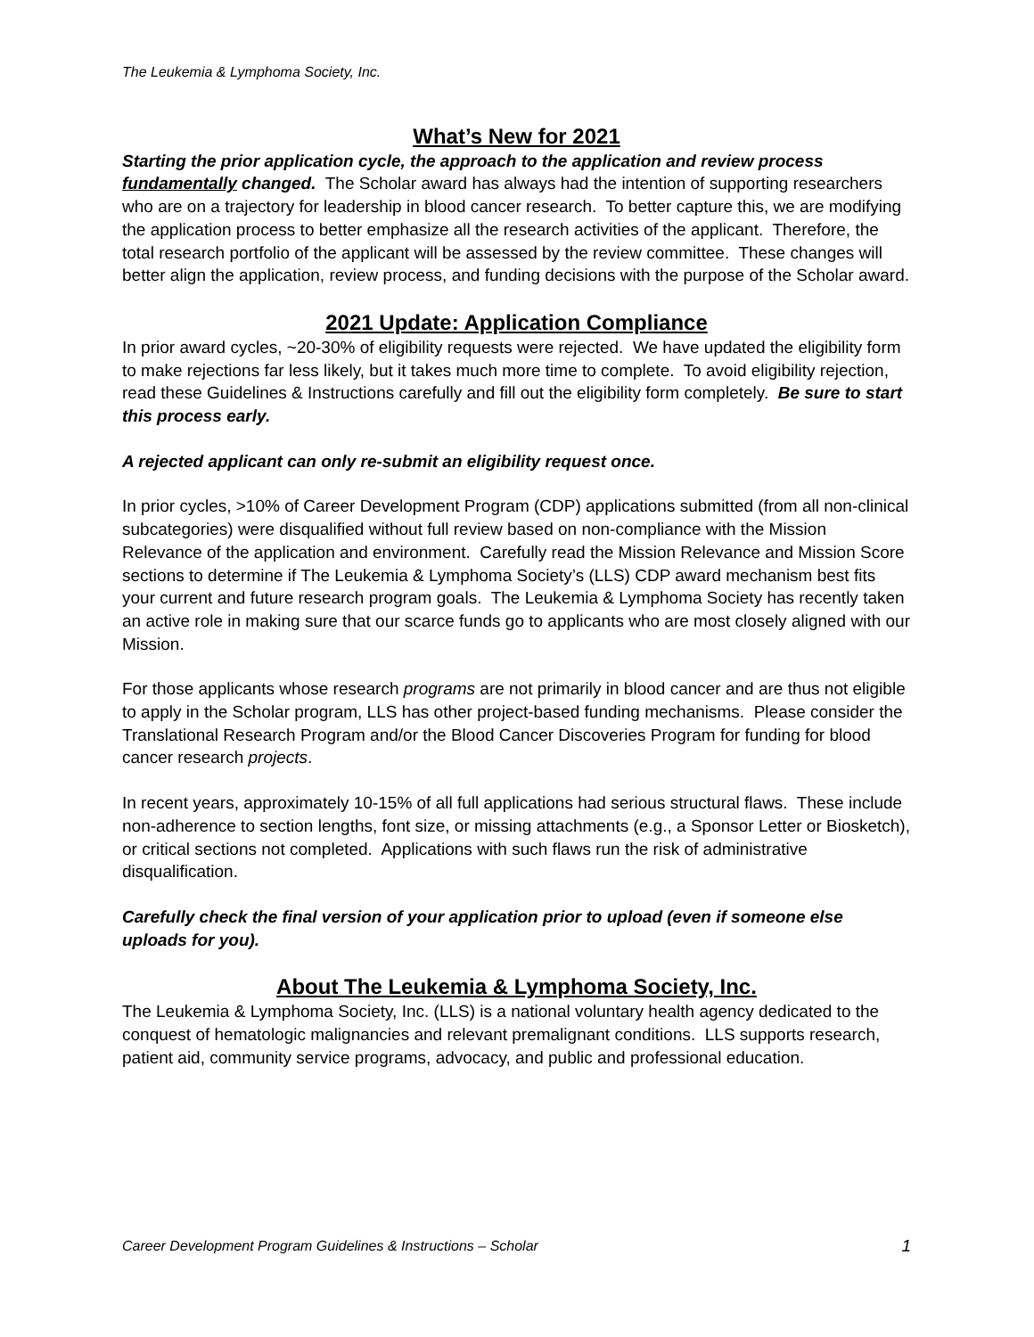The Leukemia & Lymphoma Society, Inc.
What’s New for 2021
Starting the prior application cycle, the approach to the application and review process fundamentally changed. The Scholar award has always had the intention of supporting researchers who are on a trajectory for leadership in blood cancer research. To better capture this, we are modifying the application process to better emphasize all the research activities of the applicant. Therefore, the total research portfolio of the applicant will be assessed by the review committee. These changes will better align the application, review process, and funding decisions with the purpose of the Scholar award.
2021 Update: Application Compliance
In prior award cycles, ~20-30% of eligibility requests were rejected. We have updated the eligibility form to make rejections far less likely, but it takes much more time to complete. To avoid eligibility rejection, read these Guidelines & Instructions carefully and fill out the eligibility form completely. Be sure to start this process early.
A rejected applicant can only re-submit an eligibility request once.
In prior cycles, >10% of Career Development Program (CDP) applications submitted (from all non-clinical subcategories) were disqualified without full review based on non-compliance with the Mission Relevance of the application and environment. Carefully read the Mission Relevance and Mission Score sections to determine if The Leukemia & Lymphoma Society’s (LLS) CDP award mechanism best fits your current and future research program goals. The Leukemia & Lymphoma Society has recently taken an active role in making sure that our scarce funds go to applicants who are most closely aligned with our Mission.
For those applicants whose research programs are not primarily in blood cancer and are thus not eligible to apply in the Scholar program, LLS has other project-based funding mechanisms. Please consider the Translational Research Program and/or the Blood Cancer Discoveries Program for funding for blood cancer research projects.
In recent years, approximately 10-15% of all full applications had serious structural flaws. These include non-adherence to section lengths, font size, or missing attachments (e.g., a Sponsor Letter or Biosketch), or critical sections not completed. Applications with such flaws run the risk of administrative disqualification.
Carefully check the final version of your application prior to upload (even if someone else uploads for you).
About The Leukemia & Lymphoma Society, Inc.
The Leukemia & Lymphoma Society, Inc. (LLS) is a national voluntary health agency dedicated to the conquest of hematologic malignancies and relevant premalignant conditions. LLS supports research, patient aid, community service programs, advocacy, and public and professional education.
Career Development Program Guidelines & Instructions – Scholar 1